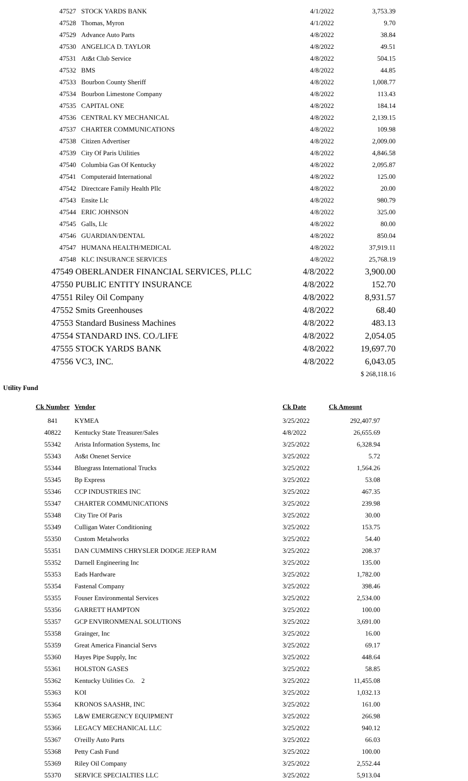| 47527 | STOCK YARDS BANK | 4/1/2022 | 3,753.39 |
| 47528 | Thomas, Myron | 4/1/2022 | 9.70 |
| 47529 | Advance Auto Parts | 4/8/2022 | 38.84 |
| 47530 | ANGELICA D. TAYLOR | 4/8/2022 | 49.51 |
| 47531 | At&t Club Service | 4/8/2022 | 504.15 |
| 47532 | BMS | 4/8/2022 | 44.85 |
| 47533 | Bourbon County Sheriff | 4/8/2022 | 1,008.77 |
| 47534 | Bourbon Limestone Company | 4/8/2022 | 113.43 |
| 47535 | CAPITAL ONE | 4/8/2022 | 184.14 |
| 47536 | CENTRAL KY MECHANICAL | 4/8/2022 | 2,139.15 |
| 47537 | CHARTER COMMUNICATIONS | 4/8/2022 | 109.98 |
| 47538 | Citizen Advertiser | 4/8/2022 | 2,009.00 |
| 47539 | City Of Paris Utilities | 4/8/2022 | 4,846.58 |
| 47540 | Columbia Gas Of Kentucky | 4/8/2022 | 2,095.87 |
| 47541 | Computeraid International | 4/8/2022 | 125.00 |
| 47542 | Directcare Family Health Pllc | 4/8/2022 | 20.00 |
| 47543 | Ensite Llc | 4/8/2022 | 980.79 |
| 47544 | ERIC JOHNSON | 4/8/2022 | 325.00 |
| 47545 | Galls, Llc | 4/8/2022 | 80.00 |
| 47546 | GUARDIAN/DENTAL | 4/8/2022 | 850.04 |
| 47547 | HUMANA HEALTH/MEDICAL | 4/8/2022 | 37,919.11 |
| 47548 | KLC INSURANCE SERVICES | 4/8/2022 | 25,768.19 |
| 47549 OBERLANDER FINANCIAL SERVICES, PLLC | 4/8/2022 | 3,900.00 |
| 47550 PUBLIC ENTITY INSURANCE | 4/8/2022 | 152.70 |
| 47551 Riley Oil Company | 4/8/2022 | 8,931.57 |
| 47552 Smits Greenhouses | 4/8/2022 | 68.40 |
| 47553 Standard Business Machines | 4/8/2022 | 483.13 |
| 47554 STANDARD INS. CO./LIFE | 4/8/2022 | 2,054.05 |
| 47555 STOCK YARDS BANK | 4/8/2022 | 19,697.70 |
| 47556 VC3, INC. | 4/8/2022 | 6,043.05 |
| | $ 268,118.16 |
Utility Fund
| Ck Number | Vendor | Ck Date | Ck Amount |
| --- | --- | --- | --- |
| 841 | KYMEA | 3/25/2022 | 292,407.97 |
| 40822 | Kentucky State Treasurer/Sales | 4/8/2022 | 26,655.69 |
| 55342 | Arista Information Systems, Inc | 3/25/2022 | 6,328.94 |
| 55343 | At&t Onenet Service | 3/25/2022 | 5.72 |
| 55344 | Bluegrass International Trucks | 3/25/2022 | 1,564.26 |
| 55345 | Bp Express | 3/25/2022 | 53.08 |
| 55346 | CCP INDUSTRIES INC | 3/25/2022 | 467.35 |
| 55347 | CHARTER COMMUNICATIONS | 3/25/2022 | 239.98 |
| 55348 | City Tire Of Paris | 3/25/2022 | 30.00 |
| 55349 | Culligan Water Conditioning | 3/25/2022 | 153.75 |
| 55350 | Custom Metalworks | 3/25/2022 | 54.40 |
| 55351 | DAN CUMMINS CHRYSLER DODGE JEEP RAM | 3/25/2022 | 208.37 |
| 55352 | Darnell Engineering Inc | 3/25/2022 | 135.00 |
| 55353 | Eads Hardware | 3/25/2022 | 1,782.00 |
| 55354 | Fastenal Company | 3/25/2022 | 398.46 |
| 55355 | Fouser Environmental Services | 3/25/2022 | 2,534.00 |
| 55356 | GARRETT HAMPTON | 3/25/2022 | 100.00 |
| 55357 | GCP ENVIRONMENAL SOLUTIONS | 3/25/2022 | 3,691.00 |
| 55358 | Grainger, Inc | 3/25/2022 | 16.00 |
| 55359 | Great America Financial Servs | 3/25/2022 | 69.17 |
| 55360 | Hayes Pipe Supply, Inc | 3/25/2022 | 448.64 |
| 55361 | HOLSTON GASES | 3/25/2022 | 58.85 |
| 55362 | Kentucky Utilities Co. 2 | 3/25/2022 | 11,455.08 |
| 55363 | KOI | 3/25/2022 | 1,032.13 |
| 55364 | KRONOS SAASHR, INC | 3/25/2022 | 161.00 |
| 55365 | L&W EMERGENCY EQUIPMENT | 3/25/2022 | 266.98 |
| 55366 | LEGACY MECHANICAL LLC | 3/25/2022 | 940.12 |
| 55367 | O'reilly Auto Parts | 3/25/2022 | 66.03 |
| 55368 | Petty Cash Fund | 3/25/2022 | 100.00 |
| 55369 | Riley Oil Company | 3/25/2022 | 2,552.44 |
| 55370 | SERVICE SPECIALTIES LLC | 3/25/2022 | 5,913.04 |